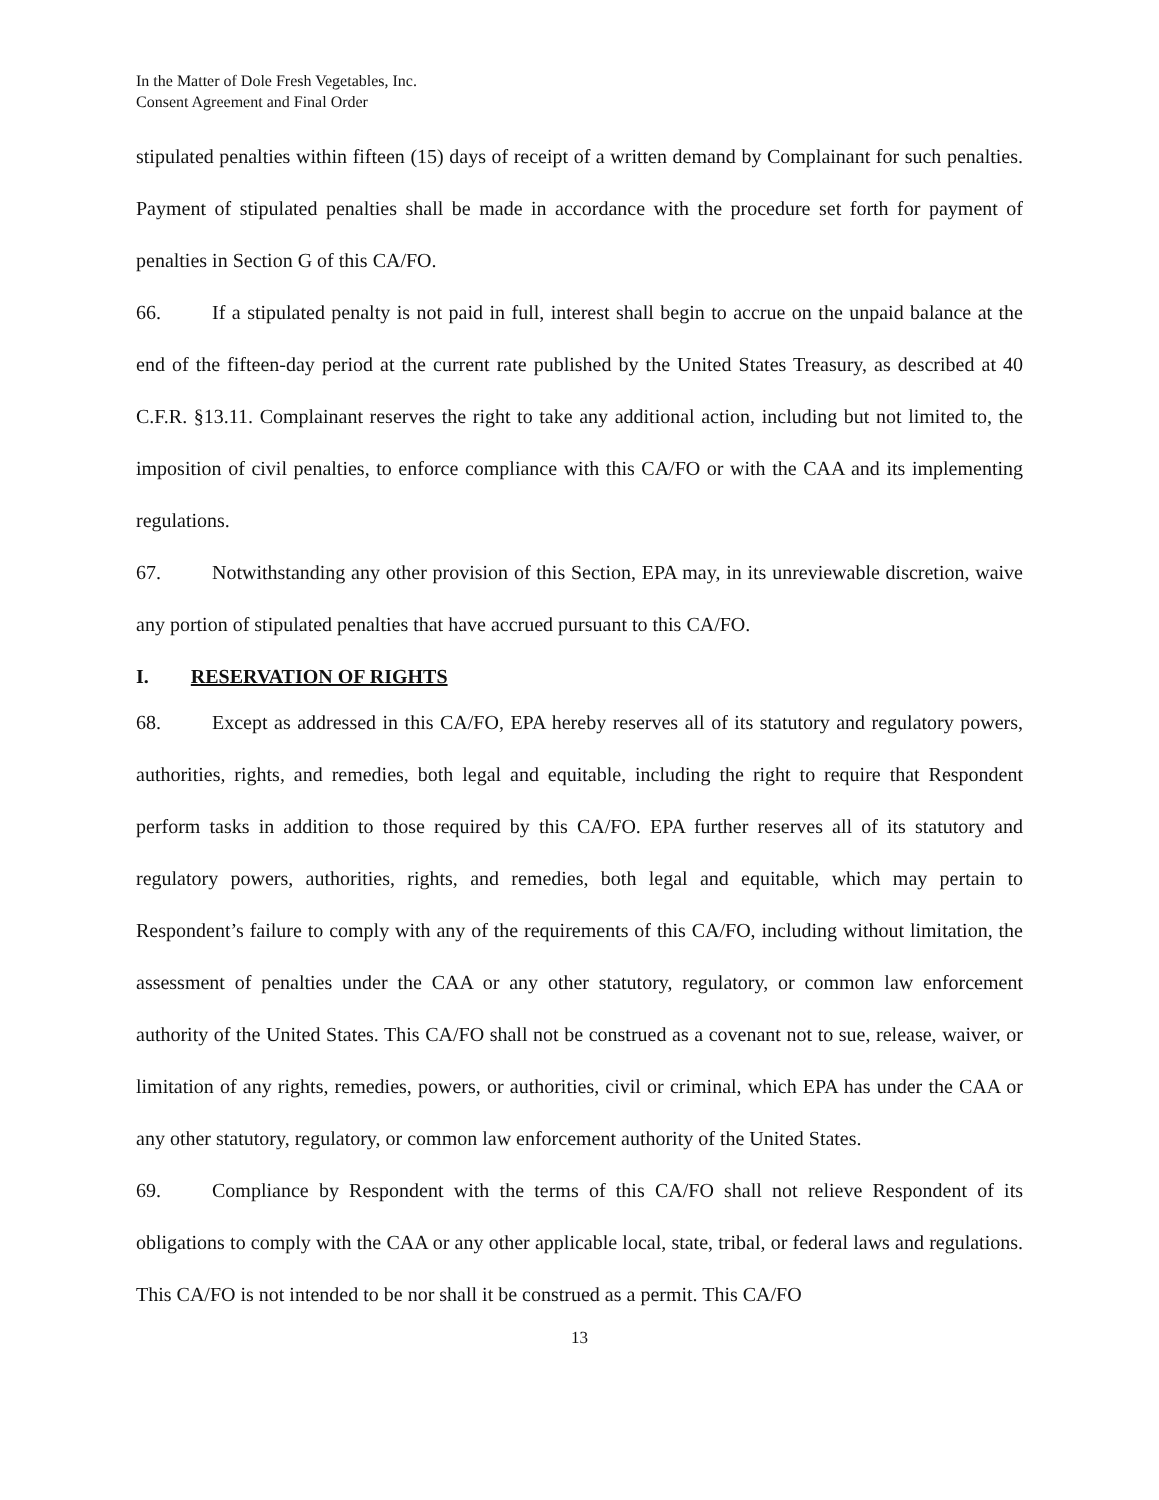In the Matter of Dole Fresh Vegetables, Inc.
Consent Agreement and Final Order
stipulated penalties within fifteen (15) days of receipt of a written demand by Complainant for such penalties. Payment of stipulated penalties shall be made in accordance with the procedure set forth for payment of penalties in Section G of this CA/FO.
66. If a stipulated penalty is not paid in full, interest shall begin to accrue on the unpaid balance at the end of the fifteen-day period at the current rate published by the United States Treasury, as described at 40 C.F.R. §13.11. Complainant reserves the right to take any additional action, including but not limited to, the imposition of civil penalties, to enforce compliance with this CA/FO or with the CAA and its implementing regulations.
67. Notwithstanding any other provision of this Section, EPA may, in its unreviewable discretion, waive any portion of stipulated penalties that have accrued pursuant to this CA/FO.
I. RESERVATION OF RIGHTS
68. Except as addressed in this CA/FO, EPA hereby reserves all of its statutory and regulatory powers, authorities, rights, and remedies, both legal and equitable, including the right to require that Respondent perform tasks in addition to those required by this CA/FO. EPA further reserves all of its statutory and regulatory powers, authorities, rights, and remedies, both legal and equitable, which may pertain to Respondent’s failure to comply with any of the requirements of this CA/FO, including without limitation, the assessment of penalties under the CAA or any other statutory, regulatory, or common law enforcement authority of the United States. This CA/FO shall not be construed as a covenant not to sue, release, waiver, or limitation of any rights, remedies, powers, or authorities, civil or criminal, which EPA has under the CAA or any other statutory, regulatory, or common law enforcement authority of the United States.
69. Compliance by Respondent with the terms of this CA/FO shall not relieve Respondent of its obligations to comply with the CAA or any other applicable local, state, tribal, or federal laws and regulations. This CA/FO is not intended to be nor shall it be construed as a permit. This CA/FO
13